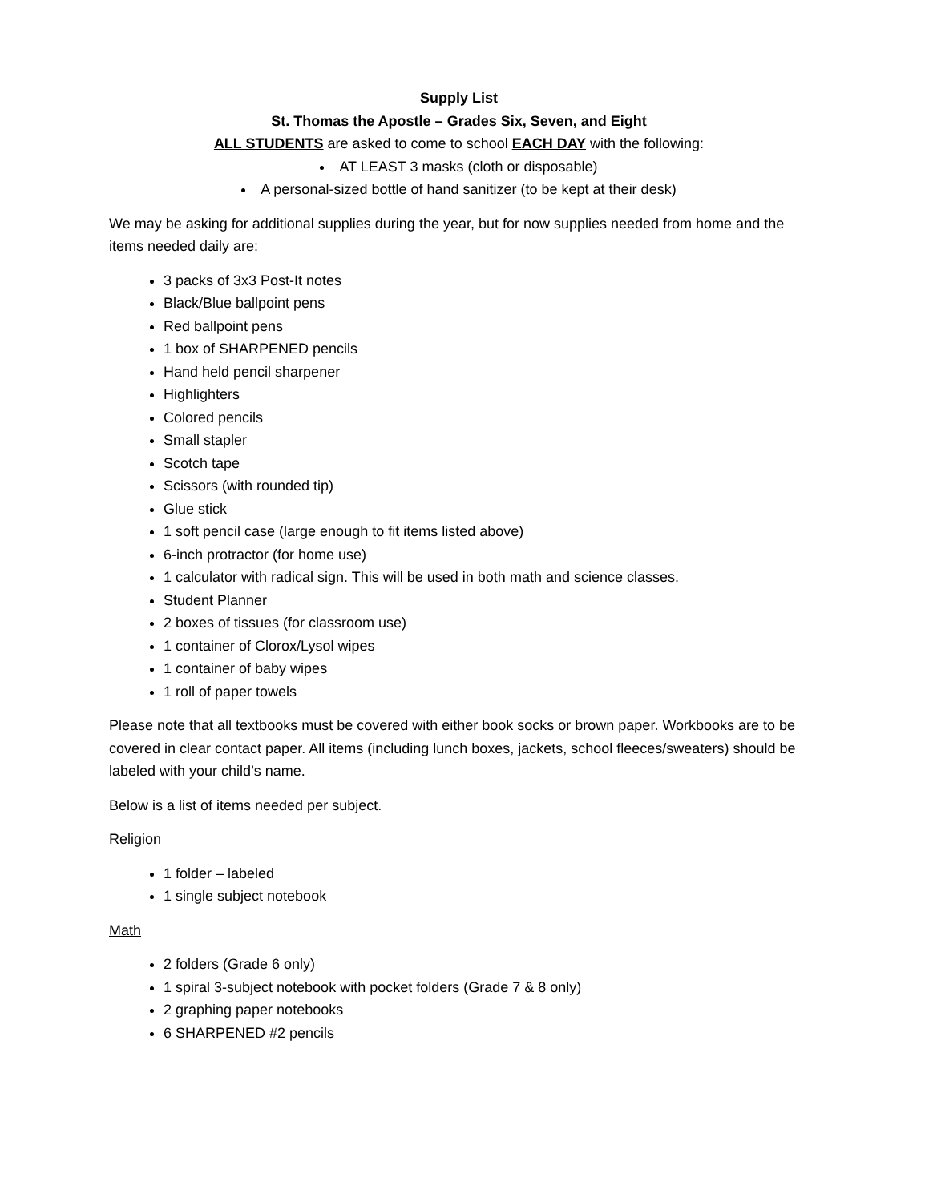Supply List
St. Thomas the Apostle – Grades Six, Seven, and Eight
ALL STUDENTS are asked to come to school EACH DAY with the following:
AT LEAST 3 masks (cloth or disposable)
A personal-sized bottle of hand sanitizer (to be kept at their desk)
We may be asking for additional supplies during the year, but for now supplies needed from home and the items needed daily are:
3 packs of 3x3 Post-It notes
Black/Blue ballpoint pens
Red ballpoint pens
1 box of SHARPENED pencils
Hand held pencil sharpener
Highlighters
Colored pencils
Small stapler
Scotch tape
Scissors (with rounded tip)
Glue stick
1 soft pencil case (large enough to fit items listed above)
6-inch protractor (for home use)
1 calculator with radical sign. This will be used in both math and science classes.
Student Planner
2 boxes of tissues (for classroom use)
1 container of Clorox/Lysol wipes
1 container of baby wipes
1 roll of paper towels
Please note that all textbooks must be covered with either book socks or brown paper. Workbooks are to be covered in clear contact paper. All items (including lunch boxes, jackets, school fleeces/sweaters) should be labeled with your child’s name.
Below is a list of items needed per subject.
Religion
1 folder – labeled
1 single subject notebook
Math
2 folders (Grade 6 only)
1 spiral 3-subject notebook with pocket folders (Grade 7 & 8 only)
2 graphing paper notebooks
6 SHARPENED #2 pencils